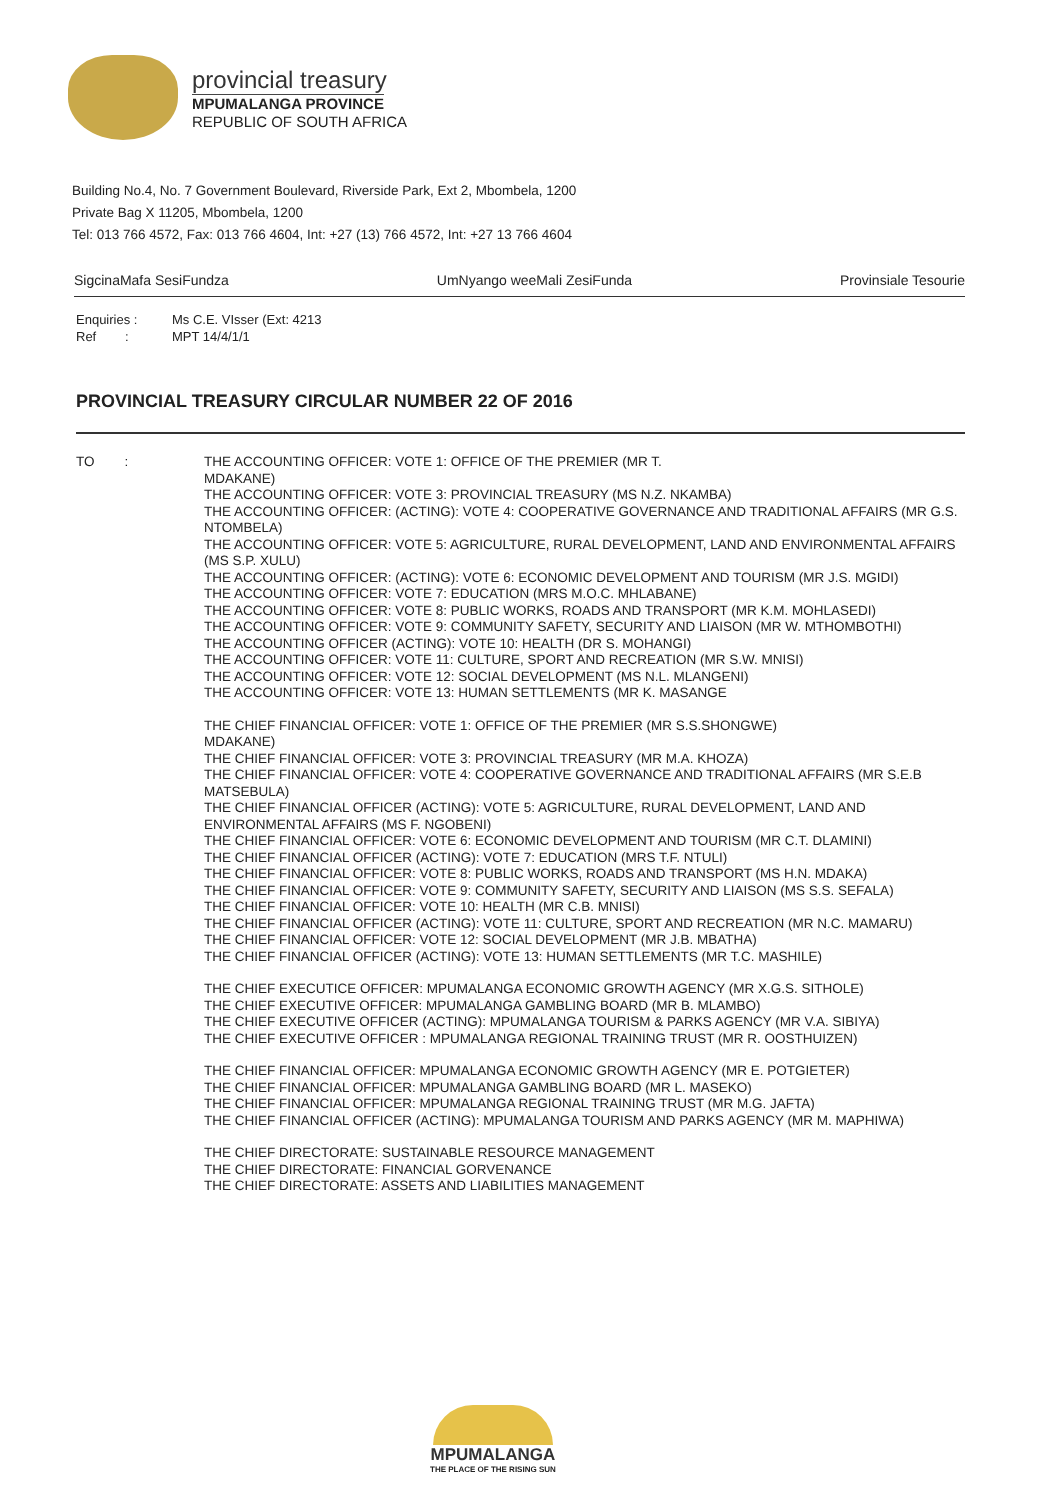provincial treasury
MPUMALANGA PROVINCE
REPUBLIC OF SOUTH AFRICA
Building No.4, No. 7 Government Boulevard, Riverside Park, Ext 2, Mbombela, 1200
Private Bag X 11205, Mbombela, 1200
Tel: 013 766 4572, Fax: 013 766 4604, Int: +27 (13) 766 4572, Int: +27 13 766 4604
SigcinaMafa SesiFundza UmNyango weeMali ZesiFunda Provinsiale Tesourie
Enquiries : Ms C.E. VIsser (Ext: 4213 Ref : MPT 14/4/1/1
PROVINCIAL TREASURY CIRCULAR NUMBER 22 OF 2016
TO :
THE ACCOUNTING OFFICER: VOTE 1: OFFICE OF THE PREMIER (MR T.
MDAKANE)
THE ACCOUNTING OFFICER: VOTE 3: PROVINCIAL TREASURY (MS N.Z. NKAMBA)
THE ACCOUNTING OFFICER: (ACTING): VOTE 4: COOPERATIVE GOVERNANCE AND TRADITIONAL AFFAIRS (MR G.S. NTOMBELA)
THE ACCOUNTING OFFICER: VOTE 5: AGRICULTURE, RURAL DEVELOPMENT, LAND AND ENVIRONMENTAL AFFAIRS (MS S.P. XULU)
THE ACCOUNTING OFFICER: (ACTING): VOTE 6: ECONOMIC DEVELOPMENT AND TOURISM (MR J.S. MGIDI)
THE ACCOUNTING OFFICER: VOTE 7: EDUCATION (MRS M.O.C. MHLABANE)
THE ACCOUNTING OFFICER: VOTE 8: PUBLIC WORKS, ROADS AND TRANSPORT (MR K.M. MOHLASEDI)
THE ACCOUNTING OFFICER: VOTE 9: COMMUNITY SAFETY, SECURITY AND LIAISON (MR W. MTHOMBOTHI)
THE ACCOUNTING OFFICER (ACTING): VOTE 10: HEALTH (DR S. MOHANGI)
THE ACCOUNTING OFFICER: VOTE 11: CULTURE, SPORT AND RECREATION (MR S.W. MNISI)
THE ACCOUNTING OFFICER: VOTE 12: SOCIAL DEVELOPMENT (MS N.L. MLANGENI)
THE ACCOUNTING OFFICER: VOTE 13: HUMAN SETTLEMENTS (MR K. MASANGE
THE CHIEF FINANCIAL OFFICER: VOTE 1: OFFICE OF THE PREMIER (MR S.S.SHONGWE)
MDAKANE)
THE CHIEF FINANCIAL OFFICER: VOTE 3: PROVINCIAL TREASURY (MR M.A. KHOZA)
THE CHIEF FINANCIAL OFFICER: VOTE 4: COOPERATIVE GOVERNANCE AND TRADITIONAL AFFAIRS (MR S.E.B MATSEBULA)
THE CHIEF FINANCIAL OFFICER (ACTING): VOTE 5: AGRICULTURE, RURAL DEVELOPMENT, LAND AND ENVIRONMENTAL AFFAIRS (MS F. NGOBENI)
THE CHIEF FINANCIAL OFFICER: VOTE 6: ECONOMIC DEVELOPMENT AND TOURISM (MR C.T. DLAMINI)
THE CHIEF FINANCIAL OFFICER (ACTING): VOTE 7: EDUCATION (MRS T.F. NTULI)
THE CHIEF FINANCIAL OFFICER: VOTE 8: PUBLIC WORKS, ROADS AND TRANSPORT (MS H.N. MDAKA)
THE CHIEF FINANCIAL OFFICER: VOTE 9: COMMUNITY SAFETY, SECURITY AND LIAISON (MS S.S. SEFALA)
THE CHIEF FINANCIAL OFFICER: VOTE 10: HEALTH (MR C.B. MNISI)
THE CHIEF FINANCIAL OFFICER (ACTING): VOTE 11: CULTURE, SPORT AND RECREATION (MR N.C. MAMARU)
THE CHIEF FINANCIAL OFFICER: VOTE 12: SOCIAL DEVELOPMENT (MR J.B. MBATHA)
THE CHIEF FINANCIAL OFFICER (ACTING): VOTE 13: HUMAN SETTLEMENTS (MR T.C. MASHILE)
THE CHIEF EXECUTICE OFFICER: MPUMALANGA ECONOMIC GROWTH AGENCY (MR X.G.S. SITHOLE)
THE CHIEF EXECUTIVE OFFICER: MPUMALANGA GAMBLING BOARD (MR B. MLAMBO)
THE CHIEF EXECUTIVE OFFICER (ACTING): MPUMALANGA TOURISM & PARKS AGENCY (MR V.A. SIBIYA)
THE CHIEF EXECUTIVE OFFICER : MPUMALANGA REGIONAL TRAINING TRUST (MR R. OOSTHUIZEN)
THE CHIEF FINANCIAL OFFICER: MPUMALANGA ECONOMIC GROWTH AGENCY (MR E. POTGIETER)
THE CHIEF FINANCIAL OFFICER: MPUMALANGA GAMBLING BOARD (MR L. MASEKO)
THE CHIEF FINANCIAL OFFICER: MPUMALANGA REGIONAL TRAINING TRUST (MR M.G. JAFTA)
THE CHIEF FINANCIAL OFFICER (ACTING): MPUMALANGA TOURISM AND PARKS AGENCY (MR M. MAPHIWA)
THE CHIEF DIRECTORATE: SUSTAINABLE RESOURCE MANAGEMENT
THE CHIEF DIRECTORATE: FINANCIAL GORVENANCE
THE CHIEF DIRECTORATE: ASSETS AND LIABILITIES MANAGEMENT
MPUMALANGA
THE PLACE OF THE RISING SUN